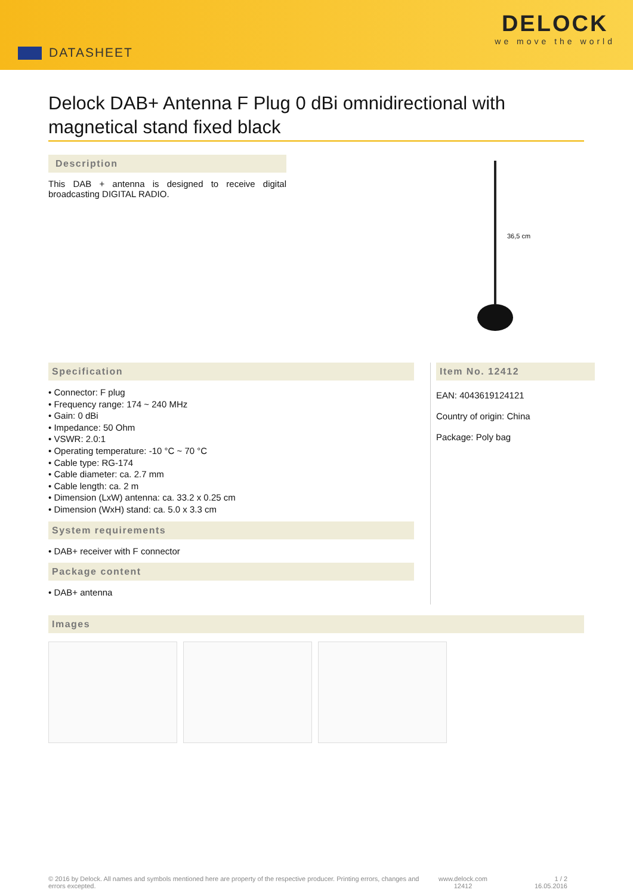DATASHEET
DELOCK
we move the world
Delock DAB+ Antenna F Plug 0 dBi omnidirectional with magnetical stand fixed black
Description
This DAB + antenna is designed to receive digital broadcasting DIGITAL RADIO.
36,5 cm
Specification
• Connector: F plug
• Frequency range: 174 ~ 240 MHz
• Gain: 0 dBi
• Impedance: 50 Ohm
• VSWR: 2.0:1
• Operating temperature: -10 °C ~ 70 °C
• Cable type: RG-174
• Cable diameter: ca. 2.7 mm
• Cable length: ca. 2 m
• Dimension (LxW) antenna: ca. 33.2 x 0.25 cm
• Dimension (WxH) stand: ca. 5.0 x 3.3 cm
System requirements
• DAB+ receiver with F connector
Package content
• DAB+ antenna
Item No. 12412
EAN: 4043619124121
Country of origin: China
Package: Poly bag
Images
© 2016 by Delock. All names and symbols mentioned here are property of the respective producer. Printing errors, changes and errors excepted.
www.delock.com
12412
1 / 2
16.05.2016